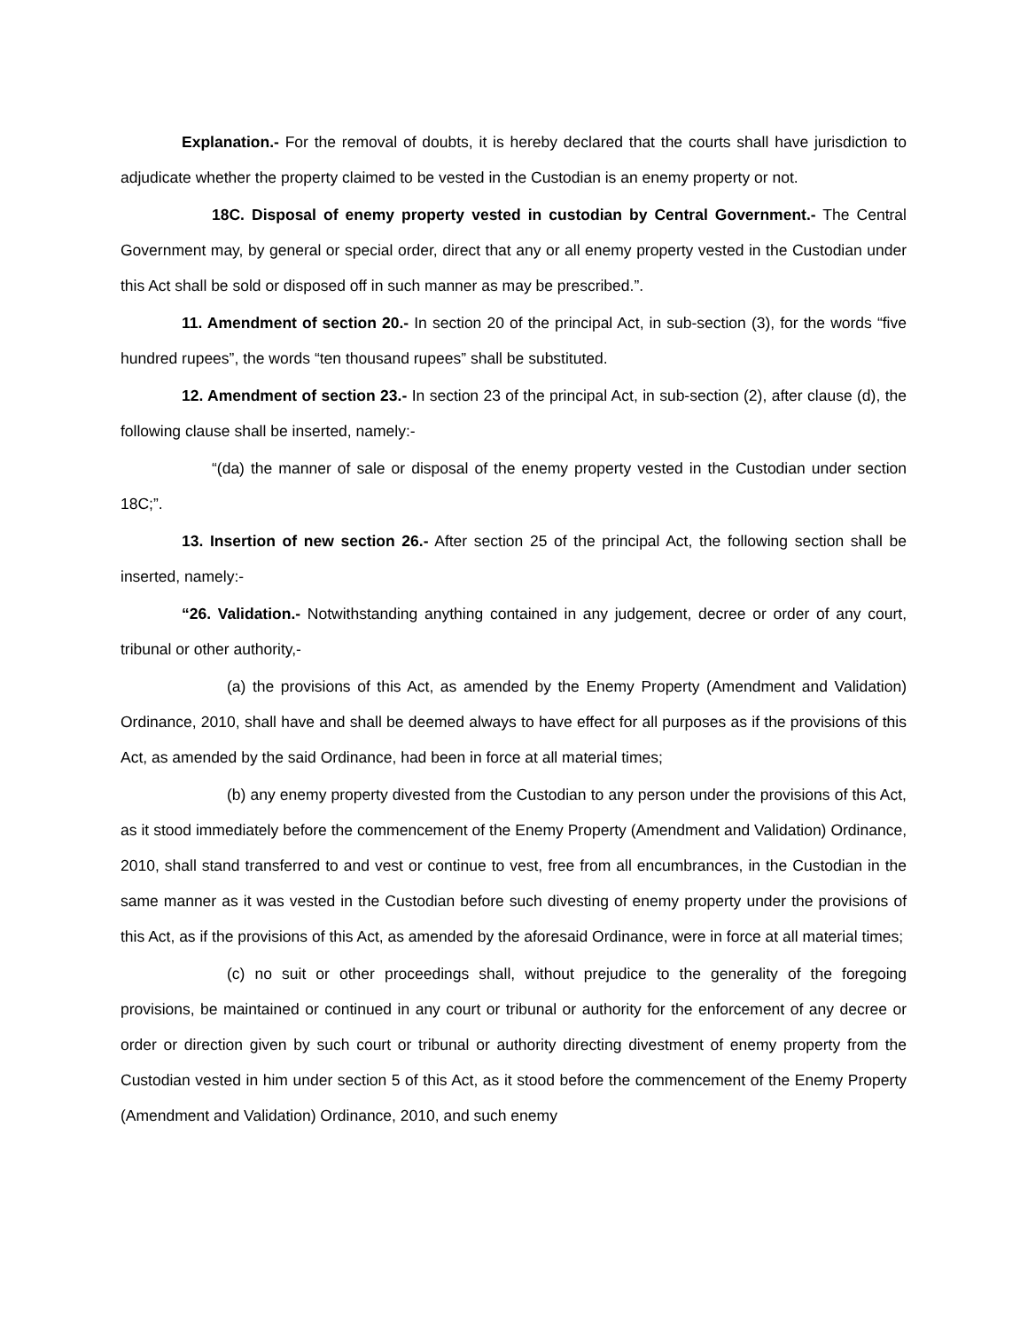Explanation.- For the removal of doubts, it is hereby declared that the courts shall have jurisdiction to adjudicate whether the property claimed to be vested in the Custodian is an enemy property or not.
18C. Disposal of enemy property vested in custodian by Central Government.- The Central Government may, by general or special order, direct that any or all enemy property vested in the Custodian under this Act shall be sold or disposed off in such manner as may be prescribed.”.
11. Amendment of section 20.- In section 20 of the principal Act, in sub-section (3), for the words “five hundred rupees”, the words “ten thousand rupees” shall be substituted.
12. Amendment of section 23.- In section 23 of the principal Act, in sub-section (2), after clause (d), the following clause shall be inserted, namely:-
“(da) the manner of sale or disposal of the enemy property vested in the Custodian under section 18C;”.
13. Insertion of new section 26.- After section 25 of the principal Act, the following section shall be inserted, namely:-
“26. Validation.- Notwithstanding anything contained in any judgement, decree or order of any court, tribunal or other authority,-
(a) the provisions of this Act, as amended by the Enemy Property (Amendment and Validation) Ordinance, 2010, shall have and shall be deemed always to have effect for all purposes as if the provisions of this Act, as amended by the said Ordinance, had been in force at all material times;
(b) any enemy property divested from the Custodian to any person under the provisions of this Act, as it stood immediately before the commencement of the Enemy Property (Amendment and Validation) Ordinance, 2010, shall stand transferred to and vest or continue to vest, free from all encumbrances, in the Custodian in the same manner as it was vested in the Custodian before such divesting of enemy property under the provisions of this Act, as if the provisions of this Act, as amended by the aforesaid Ordinance, were in force at all material times;
(c) no suit or other proceedings shall, without prejudice to the generality of the foregoing provisions, be maintained or continued in any court or tribunal or authority for the enforcement of any decree or order or direction given by such court or tribunal or authority directing divestment of enemy property from the Custodian vested in him under section 5 of this Act, as it stood before the commencement of the Enemy Property (Amendment and Validation) Ordinance, 2010, and such enemy